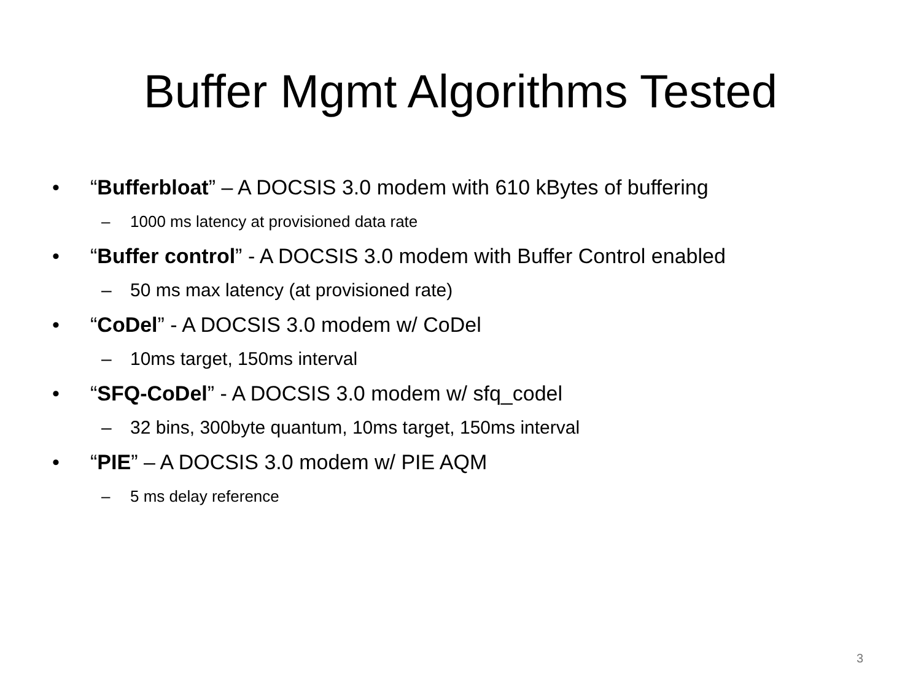Buffer Mgmt Algorithms Tested
• “Bufferbloat” – A DOCSIS 3.0 modem with 610 kBytes of buffering
– 1000 ms latency at provisioned data rate
• “Buffer control” - A DOCSIS 3.0 modem with Buffer Control enabled
– 50 ms max latency (at provisioned rate)
• “CoDel” - A DOCSIS 3.0 modem w/ CoDel
– 10ms target, 150ms interval
• “SFQ-CoDel” - A DOCSIS 3.0 modem w/ sfq_codel
– 32 bins, 300byte quantum, 10ms target, 150ms interval
• “PIE” – A DOCSIS 3.0 modem w/ PIE AQM
– 5 ms delay reference
3